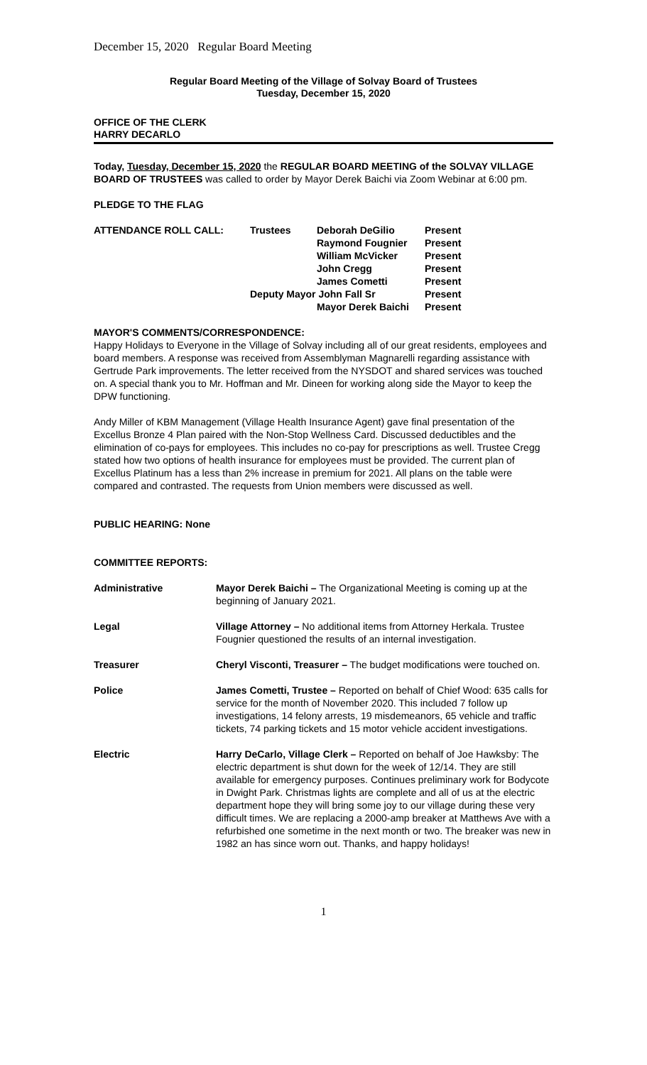December 15, 2020 Regular Board Meeting
Regular Board Meeting of the Village of Solvay Board of Trustees
Tuesday, December 15, 2020
OFFICE OF THE CLERK
HARRY DECARLO
Today, Tuesday, December 15, 2020 the REGULAR BOARD MEETING of the SOLVAY VILLAGE BOARD OF TRUSTEES was called to order by Mayor Derek Baichi via Zoom Webinar at 6:00 pm.
PLEDGE TO THE FLAG
| ATTENDANCE ROLL CALL: | Trustees | Deborah DeGilio | Present |
| | | Raymond Fougnier | Present |
| | | William McVicker | Present |
| | | John Cregg | Present |
| | | James Cometti | Present |
| | Deputy Mayor John Fall Sr | | Present |
| | | Mayor Derek Baichi | Present |
MAYOR'S COMMENTS/CORRESPONDENCE:
Happy Holidays to Everyone in the Village of Solvay including all of our great residents, employees and board members. A response was received from Assemblyman Magnarelli regarding assistance with Gertrude Park improvements. The letter received from the NYSDOT and shared services was touched on. A special thank you to Mr. Hoffman and Mr. Dineen for working along side the Mayor to keep the DPW functioning.
Andy Miller of KBM Management (Village Health Insurance Agent) gave final presentation of the Excellus Bronze 4 Plan paired with the Non-Stop Wellness Card. Discussed deductibles and the elimination of co-pays for employees. This includes no co-pay for prescriptions as well. Trustee Cregg stated how two options of health insurance for employees must be provided. The current plan of Excellus Platinum has a less than 2% increase in premium for 2021. All plans on the table were compared and contrasted. The requests from Union members were discussed as well.
PUBLIC HEARING: None
COMMITTEE REPORTS:
| Administrative | Mayor Derek Baichi – The Organizational Meeting is coming up at the beginning of January 2021. |
| Legal | Village Attorney – No additional items from Attorney Herkala. Trustee Fougnier questioned the results of an internal investigation. |
| Treasurer | Cheryl Visconti, Treasurer – The budget modifications were touched on. |
| Police | James Cometti, Trustee – Reported on behalf of Chief Wood: 635 calls for service for the month of November 2020. This included 7 follow up investigations, 14 felony arrests, 19 misdemeanors, 65 vehicle and traffic tickets, 74 parking tickets and 15 motor vehicle accident investigations. |
| Electric | Harry DeCarlo, Village Clerk – Reported on behalf of Joe Hawksby: The electric department is shut down for the week of 12/14. They are still available for emergency purposes. Continues preliminary work for Bodycote in Dwight Park. Christmas lights are complete and all of us at the electric department hope they will bring some joy to our village during these very difficult times. We are replacing a 2000-amp breaker at Matthews Ave with a refurbished one sometime in the next month or two. The breaker was new in 1982 an has since worn out. Thanks, and happy holidays! |
1